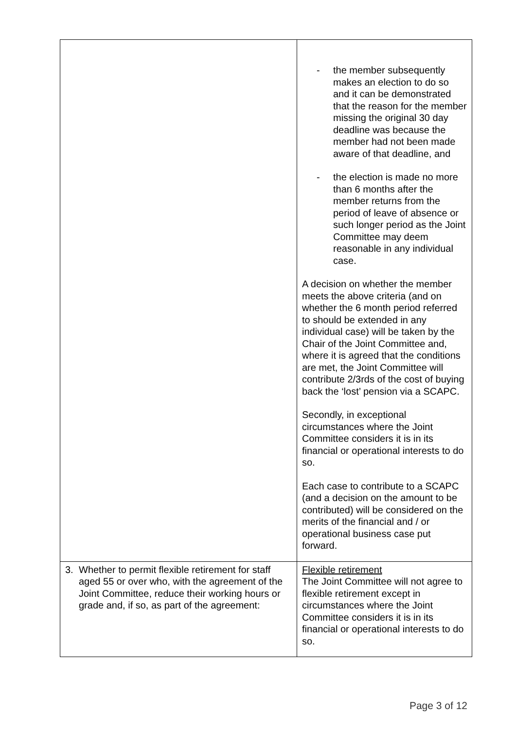| | - the member subsequently makes an election to do so and it can be demonstrated that the reason for the member missing the original 30 day deadline was because the member had not been made aware of that deadline, and - the election is made no more than 6 months after the member returns from the period of leave of absence or such longer period as the Joint Committee may deem reasonable in any individual case. A decision on whether the member meets the above criteria (and on whether the 6 month period referred to should be extended in any individual case) will be taken by the Chair of the Joint Committee and, where it is agreed that the conditions are met, the Joint Committee will contribute 2/3rds of the cost of buying back the ‘lost’ pension via a SCAPC. Secondly, in exceptional circumstances where the Joint Committee considers it is in its financial or operational interests to do so. Each case to contribute to a SCAPC (and a decision on the amount to be contributed) will be considered on the merits of the financial and / or operational business case put forward. |
| 3. Whether to permit flexible retirement for staff aged 55 or over who, with the agreement of the Joint Committee, reduce their working hours or grade and, if so, as part of the agreement: | Flexible retirement The Joint Committee will not agree to flexible retirement except in circumstances where the Joint Committee considers it is in its financial or operational interests to do so. |
Page 3 of 12